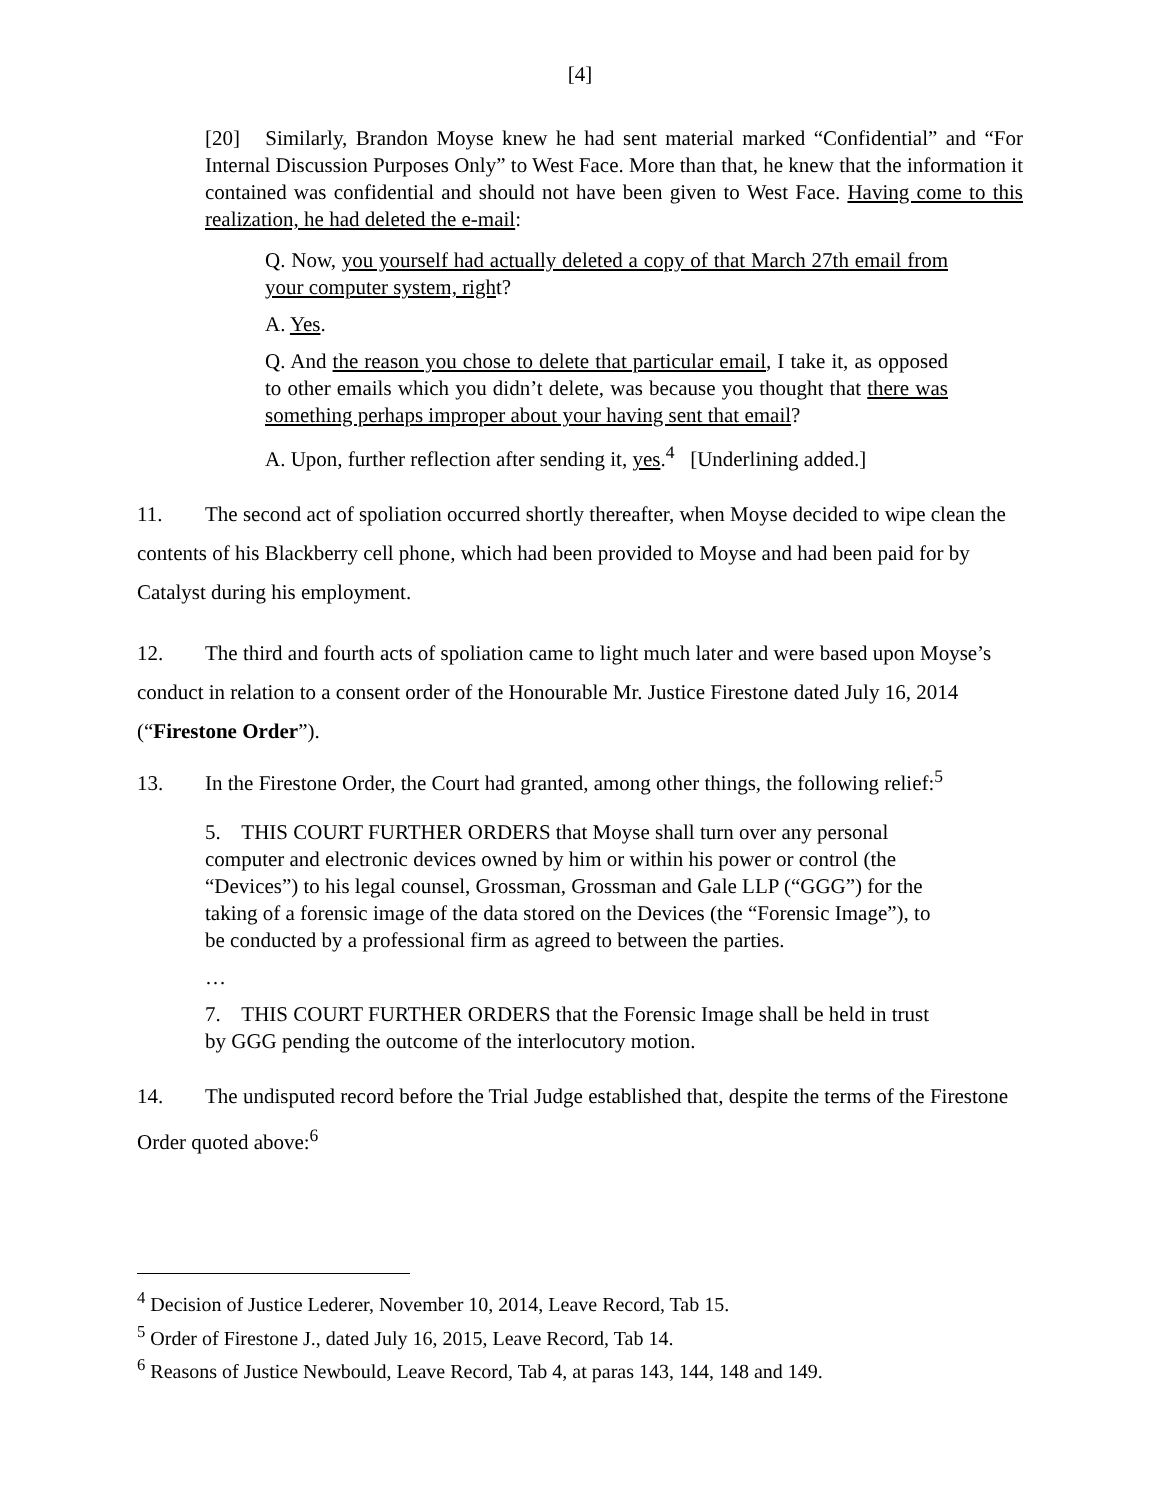[4]
[20] Similarly, Brandon Moyse knew he had sent material marked “Confidential” and “For Internal Discussion Purposes Only” to West Face. More than that, he knew that the information it contained was confidential and should not have been given to West Face. Having come to this realization, he had deleted the e-mail:
Q. Now, you yourself had actually deleted a copy of that March 27th email from your computer system, right?
A. Yes.
Q. And the reason you chose to delete that particular email, I take it, as opposed to other emails which you didn’t delete, was because you thought that there was something perhaps improper about your having sent that email?
A. Upon, further reflection after sending it, yes.<sup>4</sup> [Underlining added.]
11. The second act of spoliation occurred shortly thereafter, when Moyse decided to wipe clean the contents of his Blackberry cell phone, which had been provided to Moyse and had been paid for by Catalyst during his employment.
12. The third and fourth acts of spoliation came to light much later and were based upon Moyse’s conduct in relation to a consent order of the Honourable Mr. Justice Firestone dated July 16, 2014 (“Firestone Order”).
13. In the Firestone Order, the Court had granted, among other things, the following relief:<sup>5</sup>
5. THIS COURT FURTHER ORDERS that Moyse shall turn over any personal computer and electronic devices owned by him or within his power or control (the “Devices”) to his legal counsel, Grossman, Grossman and Gale LLP (“GGG”) for the taking of a forensic image of the data stored on the Devices (the “Forensic Image”), to be conducted by a professional firm as agreed to between the parties.
…
7. THIS COURT FURTHER ORDERS that the Forensic Image shall be held in trust by GGG pending the outcome of the interlocutory motion.
14. The undisputed record before the Trial Judge established that, despite the terms of the Firestone Order quoted above:<sup>6</sup>
<sup>4</sup> Decision of Justice Lederer, November 10, 2014, Leave Record, Tab 15.
<sup>5</sup> Order of Firestone J., dated July 16, 2015, Leave Record, Tab 14.
<sup>6</sup> Reasons of Justice Newbould, Leave Record, Tab 4, at paras 143, 144, 148 and 149.